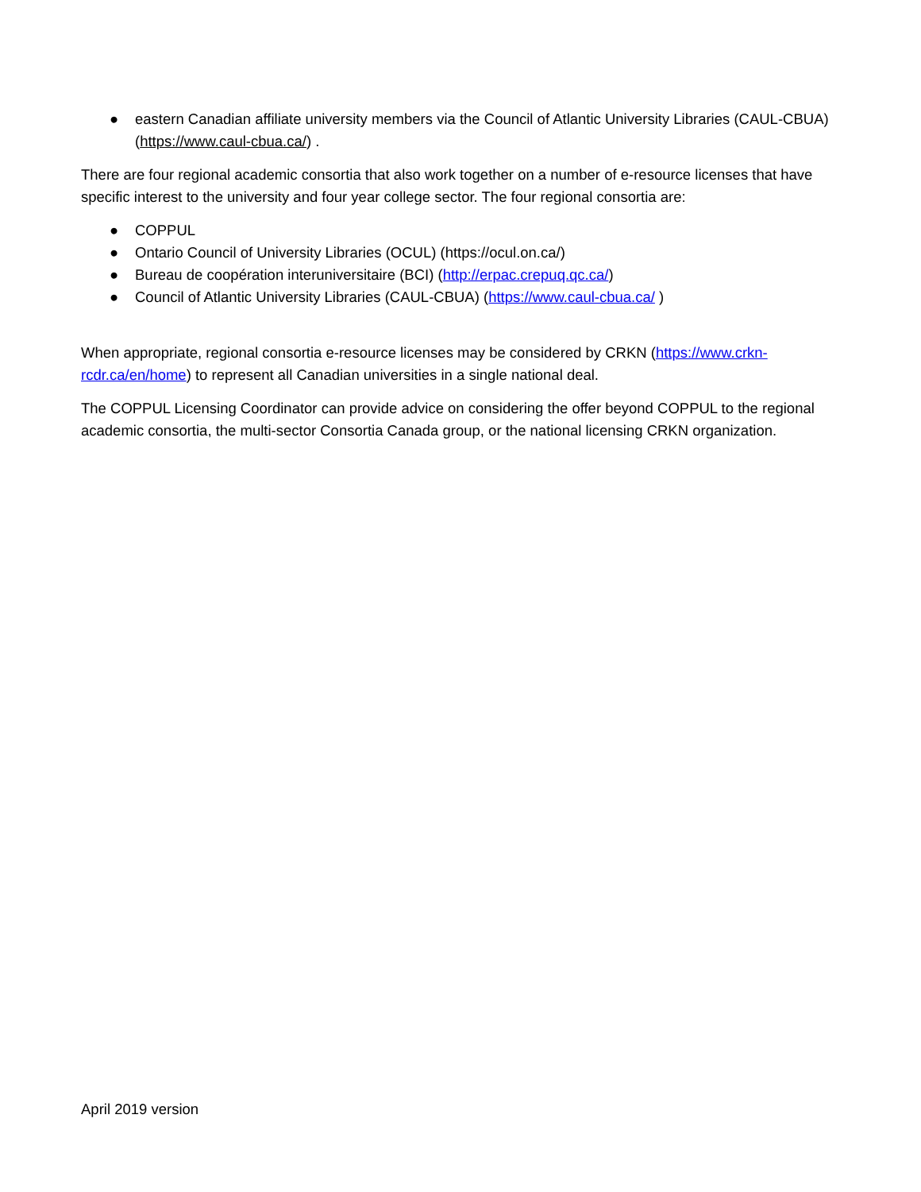● eastern Canadian affiliate university members via the Council of Atlantic University Libraries (CAUL-CBUA) (https://www.caul-cbua.ca/) .
There are four regional academic consortia that also work together on a number of e-resource licenses that have specific interest to the university and four year college sector. The four regional consortia are:
● COPPUL
● Ontario Council of University Libraries (OCUL) (https://ocul.on.ca/)
● Bureau de coopération interuniversitaire (BCI) (http://erpac.crepuq.qc.ca/)
● Council of Atlantic University Libraries (CAUL-CBUA) (https://www.caul-cbua.ca/ )
When appropriate, regional consortia e-resource licenses may be considered by CRKN (https://www.crkn-rcdr.ca/en/home) to represent all Canadian universities in a single national deal.
The COPPUL Licensing Coordinator can provide advice on considering the offer beyond COPPUL to the regional academic consortia, the multi-sector Consortia Canada group, or the national licensing CRKN organization.
April 2019 version